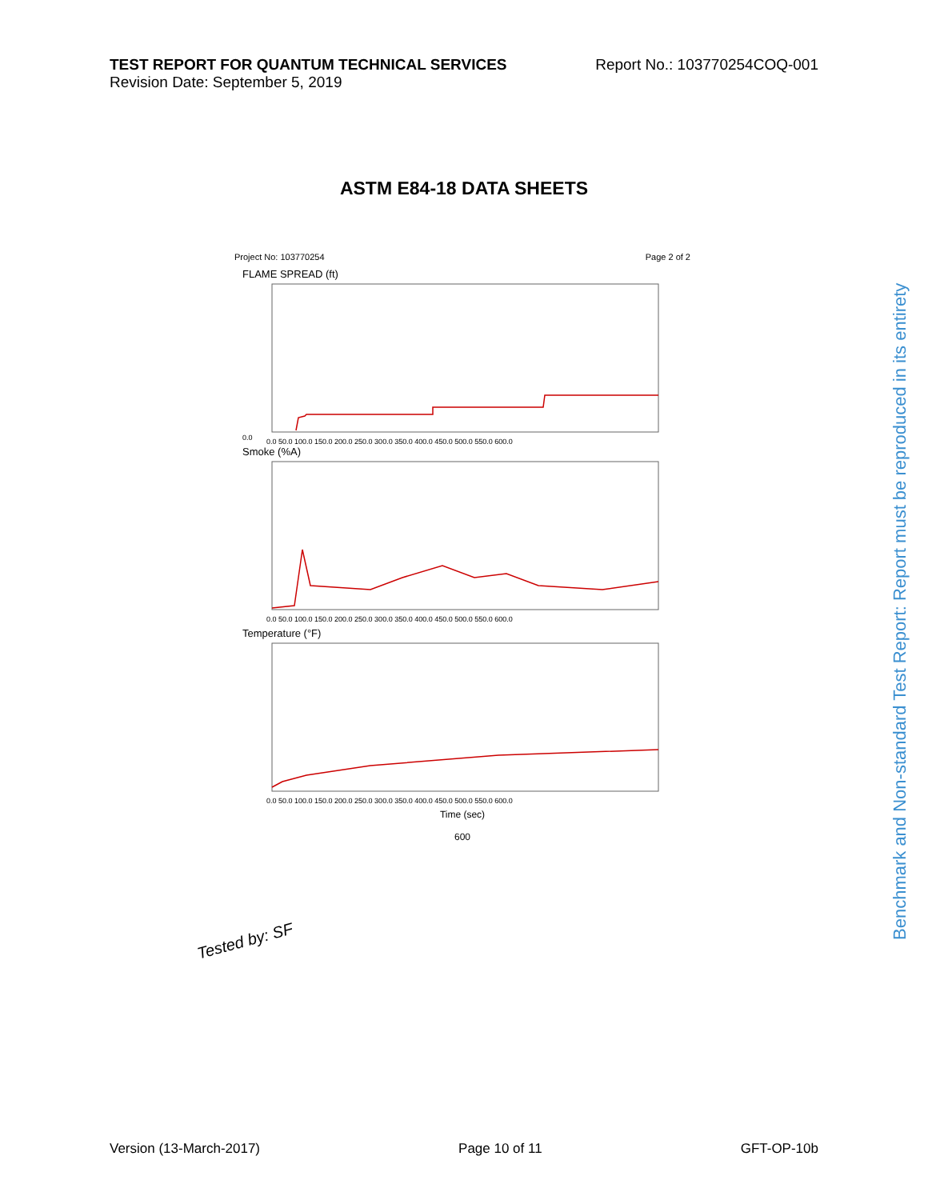Report No.: 103770254COQ-001 TEST REPORT FOR QUANTUM TECHNICAL SERVICES
Revision Date: September 5, 2019
ASTM E84-18 DATA SHEETS
Project No: 103770254 Page 2 of 2
FLAME SPREAD (ft)
0.0
0.0 50.0 100.0 150.0 200.0 250.0 300.0 350.0 400.0 450.0 500.0 550.0 600.0
Smoke (%A)
0.0 50.0 100.0 150.0 200.0 250.0 300.0 350.0 400.0 450.0 500.0 550.0 600.0
Temperature (°F)
0.0 50.0 100.0 150.0 200.0 250.0 300.0 350.0 400.0 450.0 500.0 550.0 600.0
Time (sec)
600
Tested by: SF Benchmark and Non-standard Test Report: Report must be reproduced in its entirety
Version (13-March-2017) Page 10 of 11 GFT-OP-10b